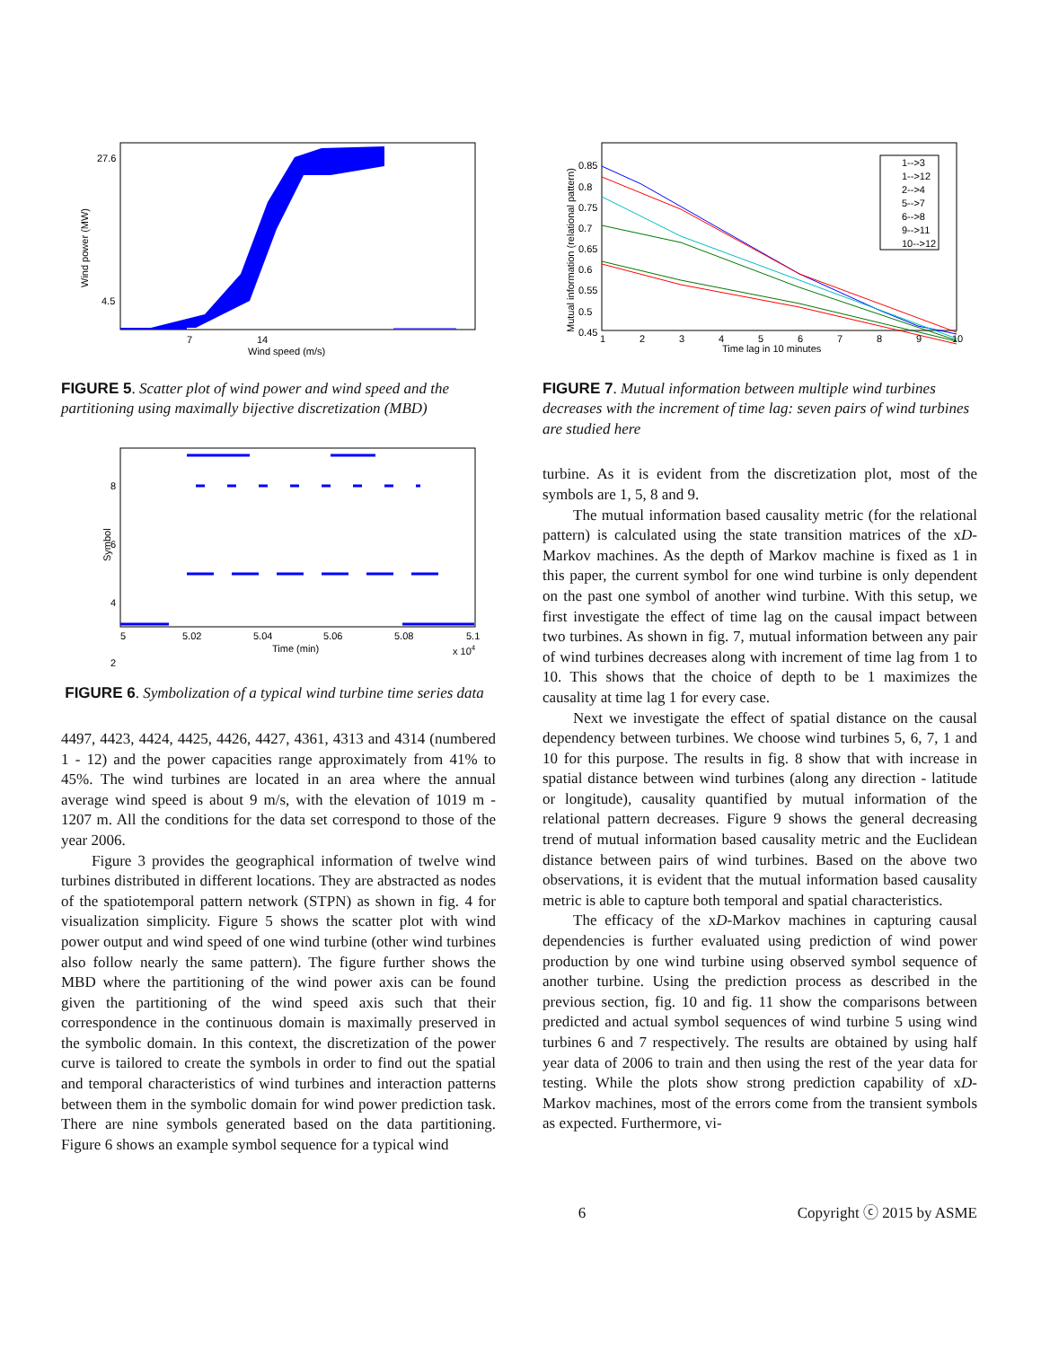27.6
4.5
7
14
Wind speed (m/s)
Wind power (MW)
FIGURE 5. Scatter plot of wind power and wind speed and the partitioning using maximally bijective discretization (MBD)
8
6
4
2
5
5.02
5.04
5.06
5.08
5.1
Time (min)
x 104
Symbol
FIGURE 6. Symbolization of a typical wind turbine time series data
4497, 4423, 4424, 4425, 4426, 4427, 4361, 4313 and 4314 (numbered 1 - 12) and the power capacities range approximately from 41% to 45%. The wind turbines are located in an area where the annual average wind speed is about 9 m/s, with the elevation of 1019 m - 1207 m. All the conditions for the data set correspond to those of the year 2006.
Figure 3 provides the geographical information of twelve wind turbines distributed in different locations. They are abstracted as nodes of the spatiotemporal pattern network (STPN) as shown in fig. 4 for visualization simplicity. Figure 5 shows the scatter plot with wind power output and wind speed of one wind turbine (other wind turbines also follow nearly the same pattern). The figure further shows the MBD where the partitioning of the wind power axis can be found given the partitioning of the wind speed axis such that their correspondence in the continuous domain is maximally preserved in the symbolic domain. In this context, the discretization of the power curve is tailored to create the symbols in order to find out the spatial and temporal characteristics of wind turbines and interaction patterns between them in the symbolic domain for wind power prediction task. There are nine symbols generated based on the data partitioning. Figure 6 shows an example symbol sequence for a typical wind
1-->3
1-->12
2-->4
5-->7
6-->8
9-->11
10-->12
0.85
0.8
0.75
0.7
0.65
0.6
0.55
0.5
0.45
1
2
3
4
5
6
7
8
9
10
Time lag in 10 minutes
Mutual information (relational pattern)
FIGURE 7. Mutual information between multiple wind turbines decreases with the increment of time lag: seven pairs of wind turbines are studied here
turbine. As it is evident from the discretization plot, most of the symbols are 1, 5, 8 and 9.
The mutual information based causality metric (for the relational pattern) is calculated using the state transition matrices of the xD-Markov machines. As the depth of Markov machine is fixed as 1 in this paper, the current symbol for one wind turbine is only dependent on the past one symbol of another wind turbine. With this setup, we first investigate the effect of time lag on the causal impact between two turbines. As shown in fig. 7, mutual information between any pair of wind turbines decreases along with increment of time lag from 1 to 10. This shows that the choice of depth to be 1 maximizes the causality at time lag 1 for every case.
Next we investigate the effect of spatial distance on the causal dependency between turbines. We choose wind turbines 5, 6, 7, 1 and 10 for this purpose. The results in fig. 8 show that with increase in spatial distance between wind turbines (along any direction - latitude or longitude), causality quantified by mutual information of the relational pattern decreases. Figure 9 shows the general decreasing trend of mutual information based causality metric and the Euclidean distance between pairs of wind turbines. Based on the above two observations, it is evident that the mutual information based causality metric is able to capture both temporal and spatial characteristics.
The efficacy of the xD-Markov machines in capturing causal dependencies is further evaluated using prediction of wind power production by one wind turbine using observed symbol sequence of another turbine. Using the prediction process as described in the previous section, fig. 10 and fig. 11 show the comparisons between predicted and actual symbol sequences of wind turbine 5 using wind turbines 6 and 7 respectively. The results are obtained by using half year data of 2006 to train and then using the rest of the year data for testing. While the plots show strong prediction capability of xD-Markov machines, most of the errors come from the transient symbols as expected. Furthermore, vi-
6 Copyright ⓒ 2015 by ASME